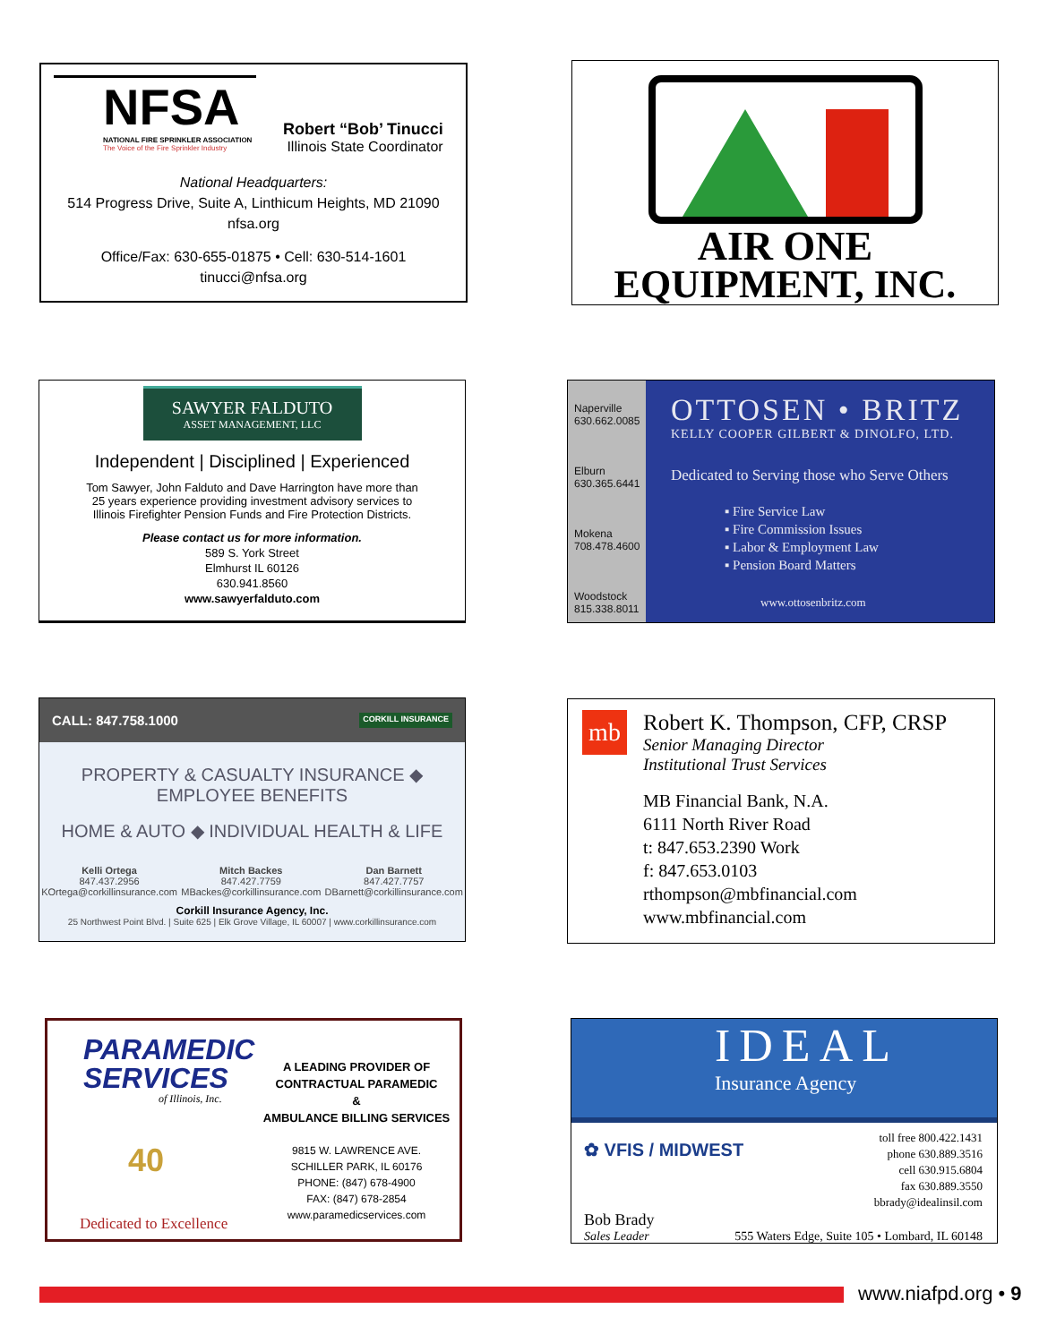NFSA
NATIONAL FIRE SPRINKLER ASSOCIATION
The Voice of the Fire Sprinkler Industry
Robert “Bob’ Tinucci
Illinois State Coordinator
National Headquarters:
514 Progress Drive, Suite A, Linthicum Heights, MD 21090
nfsa.org
Office/Fax: 630-655-01875 • Cell: 630-514-1601
tinucci@nfsa.org
AIR ONE
EQUIPMENT, INC.
SAWYER FALDUTO
ASSET MANAGEMENT, LLC
Independent | Disciplined | Experienced
Tom Sawyer, John Falduto and Dave Harrington have more than
25 years experience providing investment advisory services to
Illinois Firefighter Pension Funds and Fire Protection Districts.
Please contact us for more information.
589 S. York Street
Elmhurst IL 60126
630.941.8560
www.sawyerfalduto.com
Naperville
630.662.0085
Elburn
630.365.6441
Mokena
708.478.4600
Woodstock
815.338.8011
OTTOSEN • BRITZ
KELLY COOPER GILBERT & DINOLFO, LTD.
Dedicated to Serving those who Serve Others
▪ Fire Service Law
▪ Fire Commission Issues
▪ Labor & Employment Law
▪ Pension Board Matters
www.ottosenbritz.com
CALL: 847.758.1000 CORKILL INSURANCE
PROPERTY & CASUALTY INSURANCE ◆ EMPLOYEE BENEFITS
HOME & AUTO ◆ INDIVIDUAL HEALTH & LIFE
Kelli Ortega
847.437.2956
KOrtega@corkillinsurance.com
Mitch Backes
847.427.7759
MBackes@corkillinsurance.com
Dan Barnett
847.427.7757
DBarnett@corkillinsurance.com
Corkill Insurance Agency, Inc.
25 Northwest Point Blvd. | Suite 625 | Elk Grove Village, IL 60007 | www.corkillinsurance.com
mb
Robert K. Thompson, CFP, CRSP
Senior Managing Director
Institutional Trust Services
MB Financial Bank, N.A.
6111 North River Road
t: 847.653.2390 Work
f: 847.653.0103
rthompson@mbfinancial.com
www.mbfinancial.com
PARAMEDIC
SERVICES
of Illinois, Inc.
40
Dedicated to Excellence
A LEADING PROVIDER OF
CONTRACTUAL PARAMEDIC
&
AMBULANCE BILLING SERVICES
9815 W. LAWRENCE AVE.
SCHILLER PARK, IL 60176
PHONE: (847) 678-4900
FAX: (847) 678-2854
www.paramedicservices.com
IDEAL
Insurance Agency
✿ VFIS / MIDWEST
toll free 800.422.1431
phone 630.889.3516
cell 630.915.6804
fax 630.889.3550
bbrady@idealinsil.com
Bob Brady
Sales Leader
555 Waters Edge, Suite 105 • Lombard, IL 60148
www.niafpd.org • 9